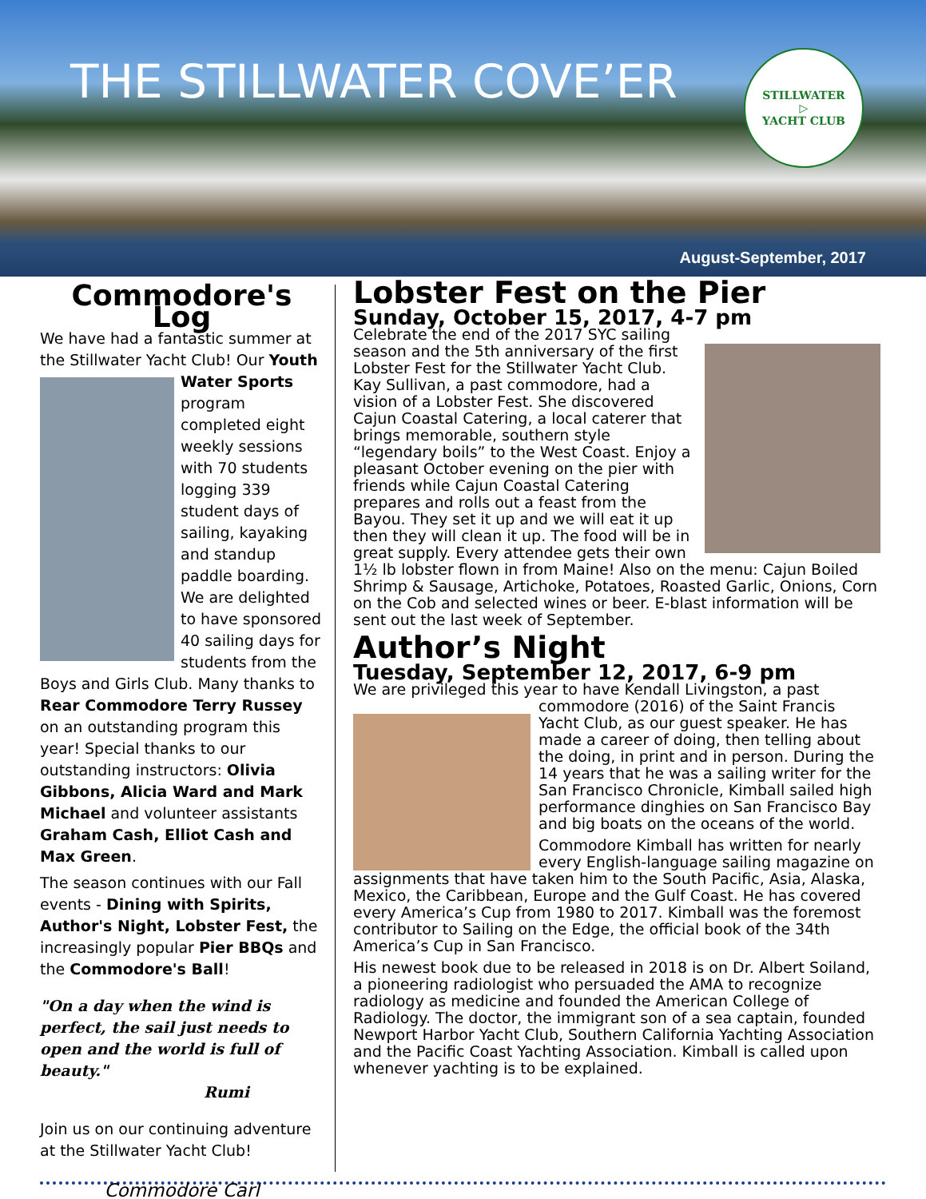THE STILLWATER COVE’ER
STILLWATER
▷
YACHT CLUB
August-September, 2017
Commodore's Log
We have had a fantastic summer at the Stillwater Yacht Club! Our Youth Water Sports program completed eight weekly sessions with 70 students logging 339 student days of sailing, kayaking and standup paddle boarding. We are delighted to have sponsored 40 sailing days for students from the Boys and Girls Club. Many thanks to Rear Commodore Terry Russey on an outstanding program this year! Special thanks to our outstanding instructors: Olivia Gibbons, Alicia Ward and Mark Michael and volunteer assistants Graham Cash, Elliot Cash and Max Green.
The season continues with our Fall events - Dining with Spirits, Author's Night, Lobster Fest, the increasingly popular Pier BBQs and the Commodore's Ball!
"On a day when the wind is perfect, the sail just needs to open and the world is full of beauty."
Rumi
Join us on our continuing adventure at the Stillwater Yacht Club!
Commodore Carl
Lobster Fest on the Pier
Sunday, October 15, 2017, 4-7 pm
Celebrate the end of the 2017 SYC sailing season and the 5th anniversary of the first Lobster Fest for the Stillwater Yacht Club. Kay Sullivan, a past commodore, had a vision of a Lobster Fest. She discovered Cajun Coastal Catering, a local caterer that brings memorable, southern style “legendary boils” to the West Coast. Enjoy a pleasant October evening on the pier with friends while Cajun Coastal Catering prepares and rolls out a feast from the Bayou. They set it up and we will eat it up then they will clean it up. The food will be in great supply. Every attendee gets their own 1½ lb lobster flown in from Maine! Also on the menu: Cajun Boiled Shrimp & Sausage, Artichoke, Potatoes, Roasted Garlic, Onions, Corn on the Cob and selected wines or beer. E-blast information will be sent out the last week of September.
Author’s Night
Tuesday, September 12, 2017, 6-9 pm
We are privileged this year to have Kendall Livingston, a past commodore (2016) of the Saint Francis Yacht Club, as our guest speaker. He has made a career of doing, then telling about the doing, in print and in person. During the 14 years that he was a sailing writer for the San Francisco Chronicle, Kimball sailed high performance dinghies on San Francisco Bay and big boats on the oceans of the world.
Commodore Kimball has written for nearly every English-language sailing magazine on assignments that have taken him to the South Pacific, Asia, Alaska, Mexico, the Caribbean, Europe and the Gulf Coast. He has covered every America’s Cup from 1980 to 2017. Kimball was the foremost contributor to Sailing on the Edge, the official book of the 34th America’s Cup in San Francisco.
His newest book due to be released in 2018 is on Dr. Albert Soiland, a pioneering radiologist who persuaded the AMA to recognize radiology as medicine and founded the American College of Radiology. The doctor, the immigrant son of a sea captain, founded Newport Harbor Yacht Club, Southern California Yachting Association and the Pacific Coast Yachting Association. Kimball is called upon whenever yachting is to be explained.